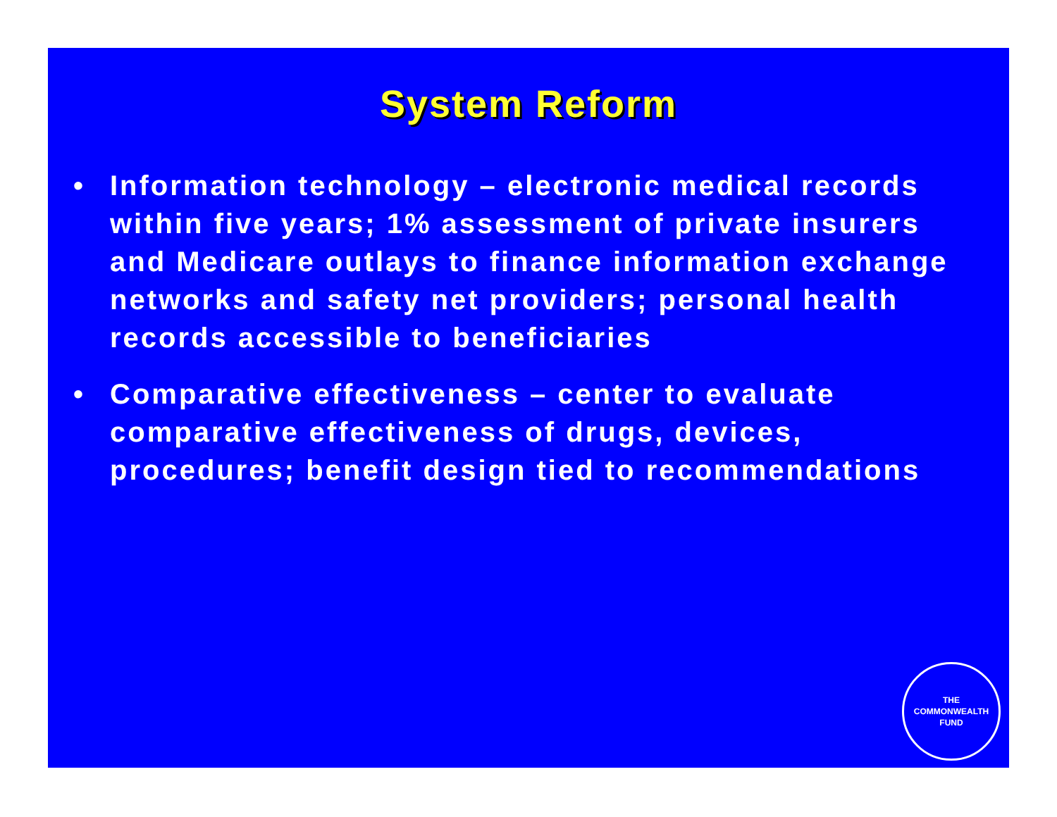System Reform
• Information technology – electronic medical records within five years; 1% assessment of private insurers and Medicare outlays to finance information exchange networks and safety net providers; personal health records accessible to beneficiaries
• Comparative effectiveness – center to evaluate comparative effectiveness of drugs, devices, procedures; benefit design tied to recommendations
THE
COMMONWEALTH
FUND